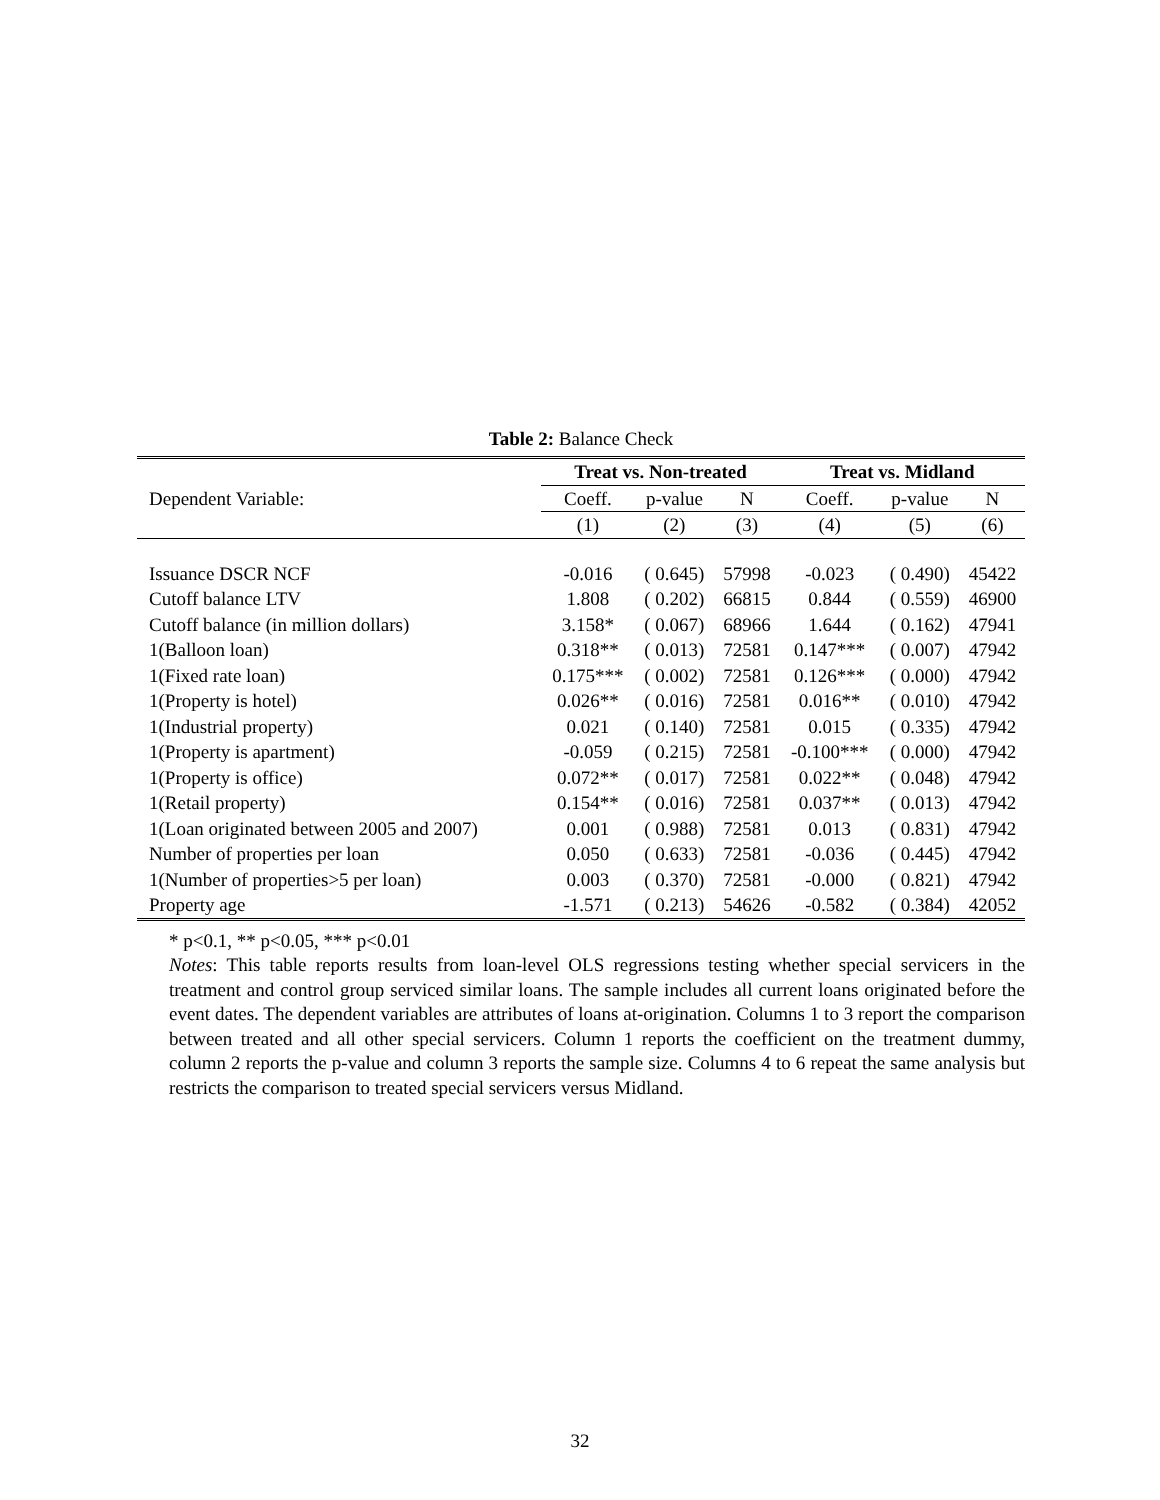Table 2: Balance Check
| | Treat vs. Non-treated | | | Treat vs. Midland | | |
| --- | --- | --- | --- | --- | --- | --- |
| Dependent Variable: | Coeff. | p-value | N | Coeff. | p-value | N |
| | (1) | (2) | (3) | (4) | (5) | (6) |
| Issuance DSCR NCF | -0.016 | ( 0.645) | 57998 | -0.023 | ( 0.490) | 45422 |
| Cutoff balance LTV | 1.808 | ( 0.202) | 66815 | 0.844 | ( 0.559) | 46900 |
| Cutoff balance (in million dollars) | 3.158* | ( 0.067) | 68966 | 1.644 | ( 0.162) | 47941 |
| 1(Balloon loan) | 0.318** | ( 0.013) | 72581 | 0.147*** | ( 0.007) | 47942 |
| 1(Fixed rate loan) | 0.175*** | ( 0.002) | 72581 | 0.126*** | ( 0.000) | 47942 |
| 1(Property is hotel) | 0.026** | ( 0.016) | 72581 | 0.016** | ( 0.010) | 47942 |
| 1(Industrial property) | 0.021 | ( 0.140) | 72581 | 0.015 | ( 0.335) | 47942 |
| 1(Property is apartment) | -0.059 | ( 0.215) | 72581 | -0.100*** | ( 0.000) | 47942 |
| 1(Property is office) | 0.072** | ( 0.017) | 72581 | 0.022** | ( 0.048) | 47942 |
| 1(Retail property) | 0.154** | ( 0.016) | 72581 | 0.037** | ( 0.013) | 47942 |
| 1(Loan originated between 2005 and 2007) | 0.001 | ( 0.988) | 72581 | 0.013 | ( 0.831) | 47942 |
| Number of properties per loan | 0.050 | ( 0.633) | 72581 | -0.036 | ( 0.445) | 47942 |
| 1(Number of properties>5 per loan) | 0.003 | ( 0.370) | 72581 | -0.000 | ( 0.821) | 47942 |
| Property age | -1.571 | ( 0.213) | 54626 | -0.582 | ( 0.384) | 42052 |
* p<0.1, ** p<0.05, *** p<0.01
Notes: This table reports results from loan-level OLS regressions testing whether special servicers in the treatment and control group serviced similar loans. The sample includes all current loans originated before the event dates. The dependent variables are attributes of loans at-origination. Columns 1 to 3 report the comparison between treated and all other special servicers. Column 1 reports the coefficient on the treatment dummy, column 2 reports the p-value and column 3 reports the sample size. Columns 4 to 6 repeat the same analysis but restricts the comparison to treated special servicers versus Midland.
32